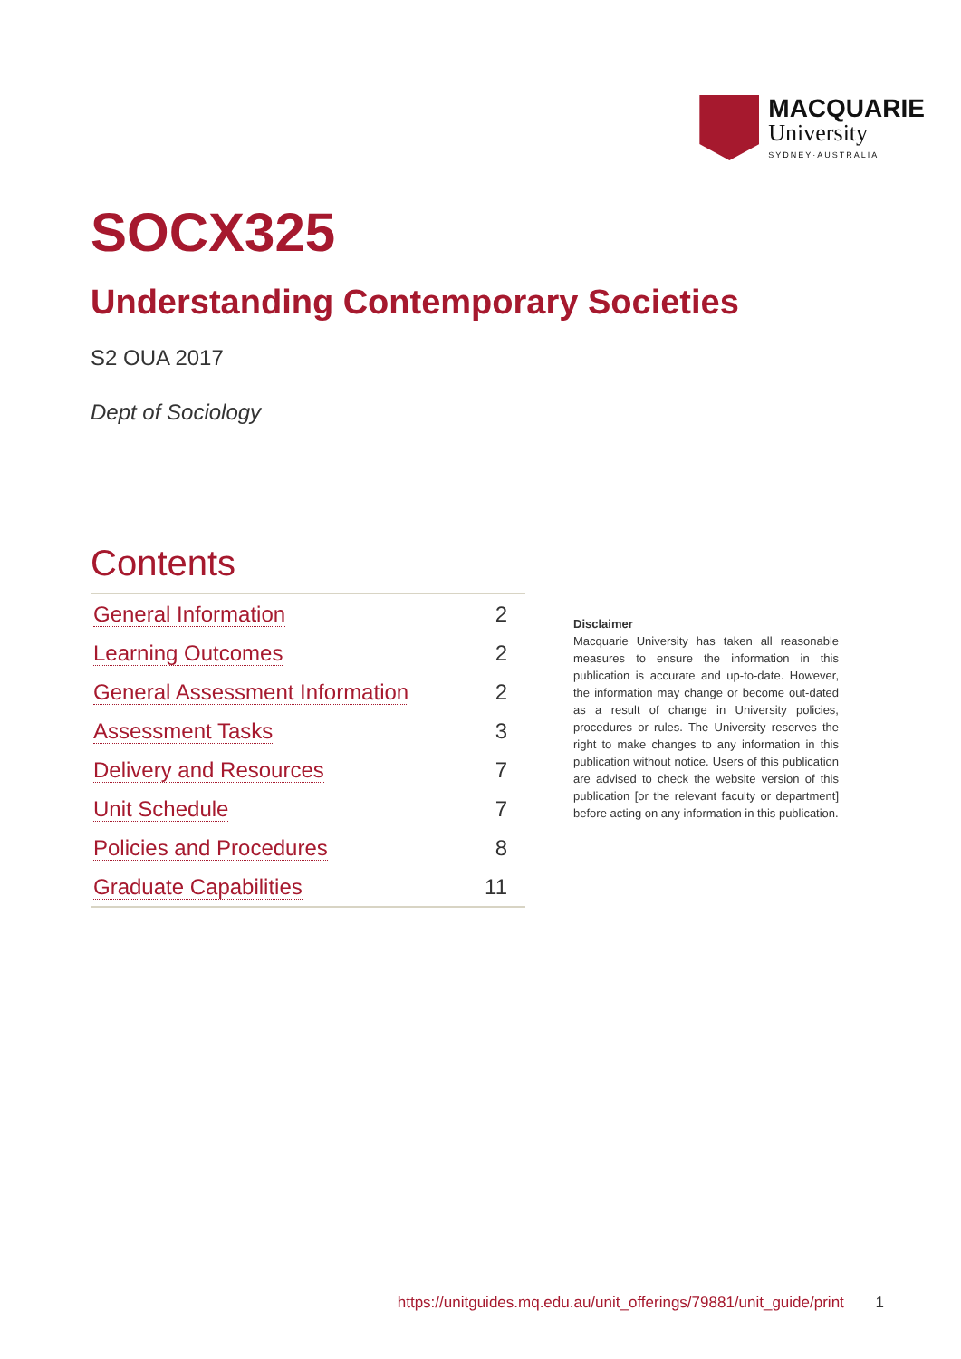MACQUARIE
University
SYDNEY·AUSTRALIA
SOCX325
Understanding Contemporary Societies
S2 OUA 2017
Dept of Sociology
Contents
| General Information | 2 |
| Learning Outcomes | 2 |
| General Assessment Information | 2 |
| Assessment Tasks | 3 |
| Delivery and Resources | 7 |
| Unit Schedule | 7 |
| Policies and Procedures | 8 |
| Graduate Capabilities | 11 |
Disclaimer
Macquarie University has taken all reasonable measures to ensure the information in this publication is accurate and up-to-date. However, the information may change or become out-dated as a result of change in University policies, procedures or rules. The University reserves the right to make changes to any information in this publication without notice. Users of this publication are advised to check the website version of this publication [or the relevant faculty or department] before acting on any information in this publication.
https://unitguides.mq.edu.au/unit_offerings/79881/unit_guide/print 1